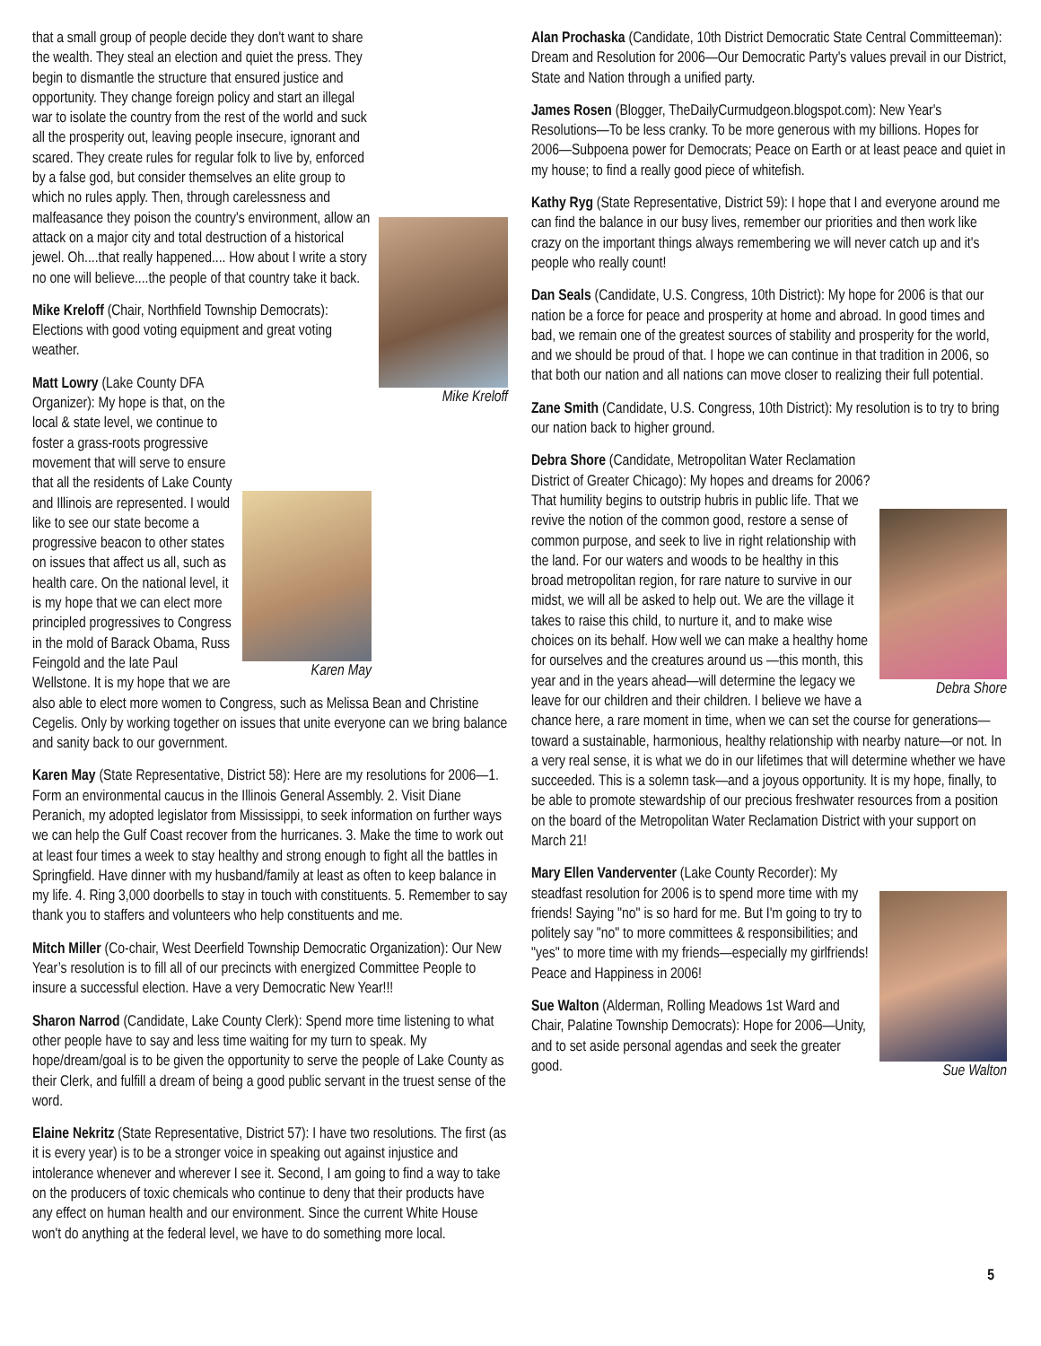Mike Kreloff
that a small group of people decide they don't want to share the wealth. They steal an election and quiet the press. They begin to dismantle the structure that ensured justice and opportunity. They change foreign policy and start an illegal war to isolate the country from the rest of the world and suck all the prosperity out, leaving people insecure, ignorant and scared. They create rules for regular folk to live by, enforced by a false god, but consider themselves an elite group to which no rules apply. Then, through carelessness and malfeasance they poison the country's environment, allow an attack on a major city and total destruction of a historical jewel. Oh....that really happened.... How about I write a story no one will believe....the people of that country take it back.
Mike Kreloff (Chair, Northfield Township Democrats): Elections with good voting equipment and great voting weather.
Karen May
Matt Lowry (Lake County DFA Organizer): My hope is that, on the local & state level, we continue to foster a grass-roots progressive movement that will serve to ensure that all the residents of Lake County and Illinois are represented. I would like to see our state become a progressive beacon to other states on issues that affect us all, such as health care. On the national level, it is my hope that we can elect more principled progressives to Congress in the mold of Barack Obama, Russ Feingold and the late Paul Wellstone. It is my hope that we are also able to elect more women to Congress, such as Melissa Bean and Christine Cegelis. Only by working together on issues that unite everyone can we bring balance and sanity back to our government.
Karen May (State Representative, District 58): Here are my resolutions for 2006—1. Form an environmental caucus in the Illinois General Assembly. 2. Visit Diane Peranich, my adopted legislator from Mississippi, to seek information on further ways we can help the Gulf Coast recover from the hurricanes. 3. Make the time to work out at least four times a week to stay healthy and strong enough to fight all the battles in Springfield. Have dinner with my husband/family at least as often to keep balance in my life. 4. Ring 3,000 doorbells to stay in touch with constituents. 5. Remember to say thank you to staffers and volunteers who help constituents and me.
Mitch Miller (Co-chair, West Deerfield Township Democratic Organization): Our New Year’s resolution is to fill all of our precincts with energized Committee People to insure a successful election. Have a very Democratic New Year!!!
Sharon Narrod (Candidate, Lake County Clerk): Spend more time listening to what other people have to say and less time waiting for my turn to speak. My hope/dream/goal is to be given the opportunity to serve the people of Lake County as their Clerk, and fulfill a dream of being a good public servant in the truest sense of the word.
Elaine Nekritz (State Representative, District 57): I have two resolutions. The first (as it is every year) is to be a stronger voice in speaking out against injustice and intolerance whenever and wherever I see it. Second, I am going to find a way to take on the producers of toxic chemicals who continue to deny that their products have any effect on human health and our environment. Since the current White House won't do anything at the federal level, we have to do something more local.
Alan Prochaska (Candidate, 10th District Democratic State Central Committeeman): Dream and Resolution for 2006—Our Democratic Party's values prevail in our District, State and Nation through a unified party.
James Rosen (Blogger, TheDailyCurmudgeon.blogspot.com): New Year's Resolutions—To be less cranky. To be more generous with my billions. Hopes for 2006—Subpoena power for Democrats; Peace on Earth or at least peace and quiet in my house; to find a really good piece of whitefish.
Kathy Ryg (State Representative, District 59): I hope that I and everyone around me can find the balance in our busy lives, remember our priorities and then work like crazy on the important things always remembering we will never catch up and it's people who really count!
Dan Seals (Candidate, U.S. Congress, 10th District): My hope for 2006 is that our nation be a force for peace and prosperity at home and abroad. In good times and bad, we remain one of the greatest sources of stability and prosperity for the world, and we should be proud of that. I hope we can continue in that tradition in 2006, so that both our nation and all nations can move closer to realizing their full potential.
Zane Smith (Candidate, U.S. Congress, 10th District): My resolution is to try to bring our nation back to higher ground.
Debra Shore
Debra Shore (Candidate, Metropolitan Water Reclamation District of Greater Chicago): My hopes and dreams for 2006? That humility begins to outstrip hubris in public life. That we revive the notion of the common good, restore a sense of common purpose, and seek to live in right relationship with the land. For our waters and woods to be healthy in this broad metropolitan region, for rare nature to survive in our midst, we will all be asked to help out. We are the village it takes to raise this child, to nurture it, and to make wise choices on its behalf. How well we can make a healthy home for ourselves and the creatures around us —this month, this year and in the years ahead—will determine the legacy we leave for our children and their children. I believe we have a chance here, a rare moment in time, when we can set the course for generations—toward a sustainable, harmonious, healthy relationship with nearby nature—or not. In a very real sense, it is what we do in our lifetimes that will determine whether we have succeeded. This is a solemn task—and a joyous opportunity. It is my hope, finally, to be able to promote stewardship of our precious freshwater resources from a position on the board of the Metropolitan Water Reclamation District with your support on March 21!
Sue Walton
Mary Ellen Vanderventer (Lake County Recorder): My steadfast resolution for 2006 is to spend more time with my friends! Saying "no" is so hard for me. But I'm going to try to politely say "no" to more committees & responsibilities; and "yes" to more time with my friends—especially my girlfriends! Peace and Happiness in 2006!
Sue Walton (Alderman, Rolling Meadows 1st Ward and Chair, Palatine Township Democrats): Hope for 2006—Unity, and to set aside personal agendas and seek the greater good.
5